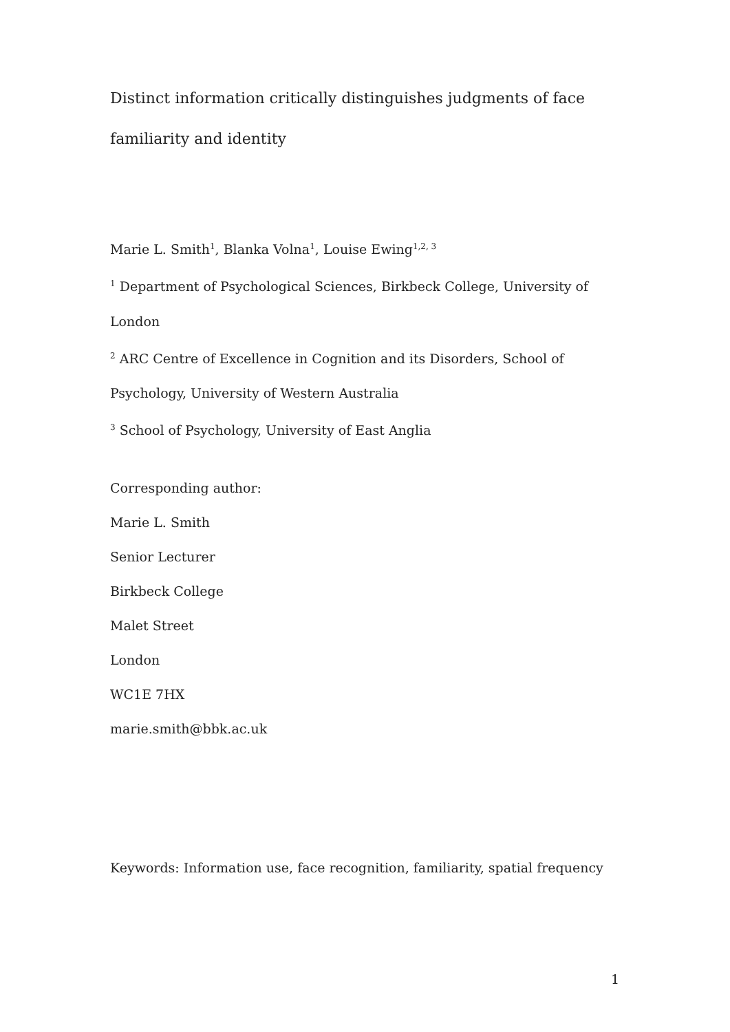Distinct information critically distinguishes judgments of face familiarity and identity
Marie L. Smith<sup>1</sup>, Blanka Volna<sup>1</sup>, Louise Ewing<sup>1,2, 3</sup>
<sup>1</sup> Department of Psychological Sciences, Birkbeck College, University of London
<sup>2</sup> ARC Centre of Excellence in Cognition and its Disorders, School of Psychology, University of Western Australia
<sup>3</sup> School of Psychology, University of East Anglia
Corresponding author:
Marie L. Smith
Senior Lecturer
Birkbeck College
Malet Street
London
WC1E 7HX
marie.smith@bbk.ac.uk
Keywords: Information use, face recognition, familiarity, spatial frequency
1